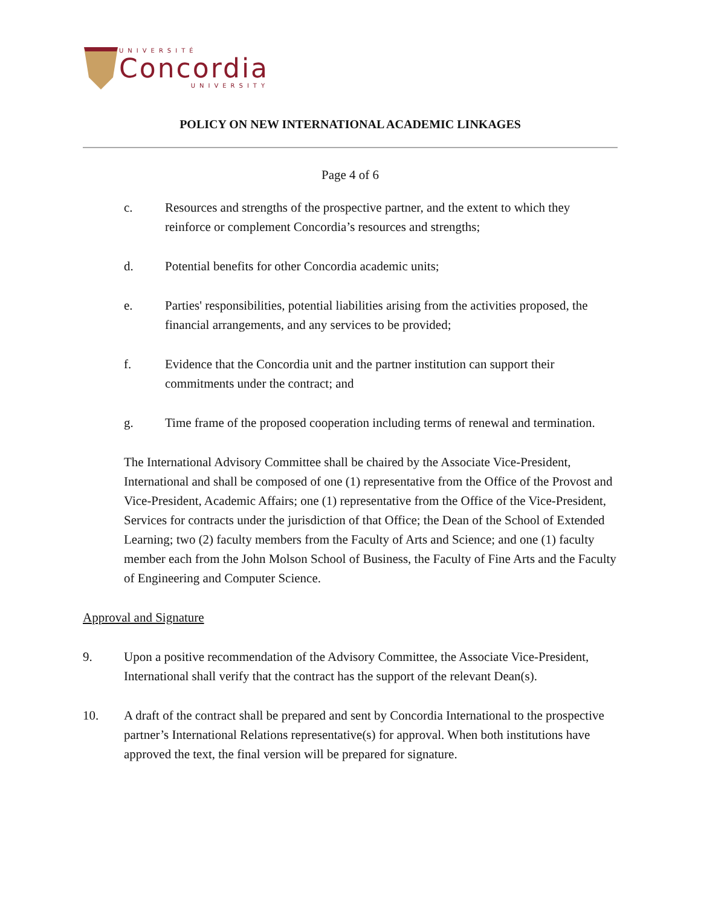UNIVERSITÉ
Concordia
UNIVERSITY
POLICY ON NEW INTERNATIONAL ACADEMIC LINKAGES
Page 4 of 6
c. Resources and strengths of the prospective partner, and the extent to which they reinforce or complement Concordia’s resources and strengths;
d. Potential benefits for other Concordia academic units;
e. Parties' responsibilities, potential liabilities arising from the activities proposed, the financial arrangements, and any services to be provided;
f. Evidence that the Concordia unit and the partner institution can support their commitments under the contract; and
g. Time frame of the proposed cooperation including terms of renewal and termination.
The International Advisory Committee shall be chaired by the Associate Vice-President, International and shall be composed of one (1) representative from the Office of the Provost and Vice-President, Academic Affairs; one (1) representative from the Office of the Vice-President, Services for contracts under the jurisdiction of that Office; the Dean of the School of Extended Learning; two (2) faculty members from the Faculty of Arts and Science; and one (1) faculty member each from the John Molson School of Business, the Faculty of Fine Arts and the Faculty of Engineering and Computer Science.
Approval and Signature
9. Upon a positive recommendation of the Advisory Committee, the Associate Vice-President, International shall verify that the contract has the support of the relevant Dean(s).
10. A draft of the contract shall be prepared and sent by Concordia International to the prospective partner’s International Relations representative(s) for approval. When both institutions have approved the text, the final version will be prepared for signature.